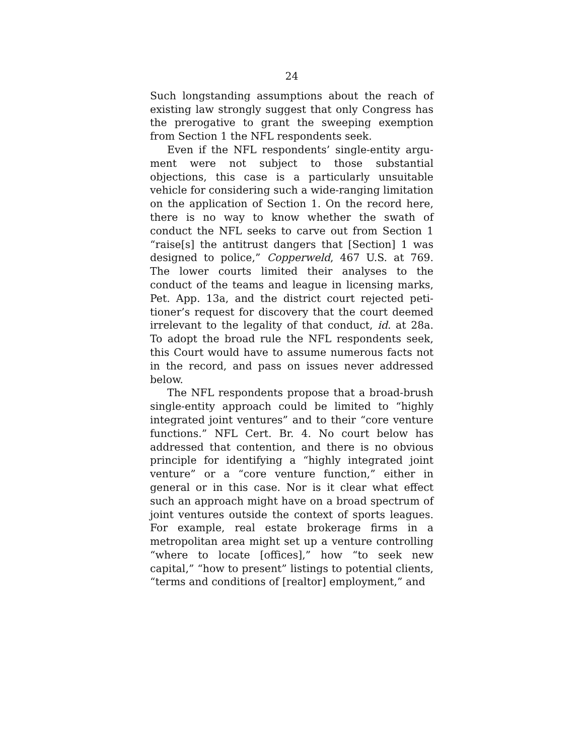24
Such longstanding assumptions about the reach of exist­ing law strongly suggest that only Congress has the prerogative to grant the sweeping exemption from Sec­tion 1 the NFL respondents seek.
Even if the NFL respondents’ single-entity argu­ment were not subject to those substantial objections, this case is a particularly unsuitable vehicle for consid­ering such a wide-ranging limitation on the application of Section 1. On the record here, there is no way to know whether the swath of conduct the NFL seeks to carve out from Section 1 “raise[s] the antitrust dangers that [Section] 1 was designed to police,” Copperweld, 467 U.S. at 769. The lower courts limited their analyses to the conduct of the teams and league in licensing marks, Pet. App. 13a, and the district court rejected peti­tioner’s request for discovery that the court deemed irrelevant to the legality of that conduct, id. at 28a. To adopt the broad rule the NFL respondents seek, this Court would have to assume numerous facts not in the record, and pass on issues never addressed below.
The NFL respondents propose that a broad-brush single-entity approach could be limited to “highly inte­grated joint ventures” and to their “core venture func­tions.” NFL Cert. Br. 4. No court below has addressed that contention, and there is no obvious principle for identifying a “highly integrated joint venture” or a “core venture function,” either in general or in this case. Nor is it clear what effect such an approach might have on a broad spectrum of joint ventures outside the context of sports leagues. For example, real estate brokerage firms in a metropolitan area might set up a venture con­trolling “where to locate [offices],” how “to seek new capital,” “how to present” listings to potential clients, “terms and conditions of [realtor] employment,” and